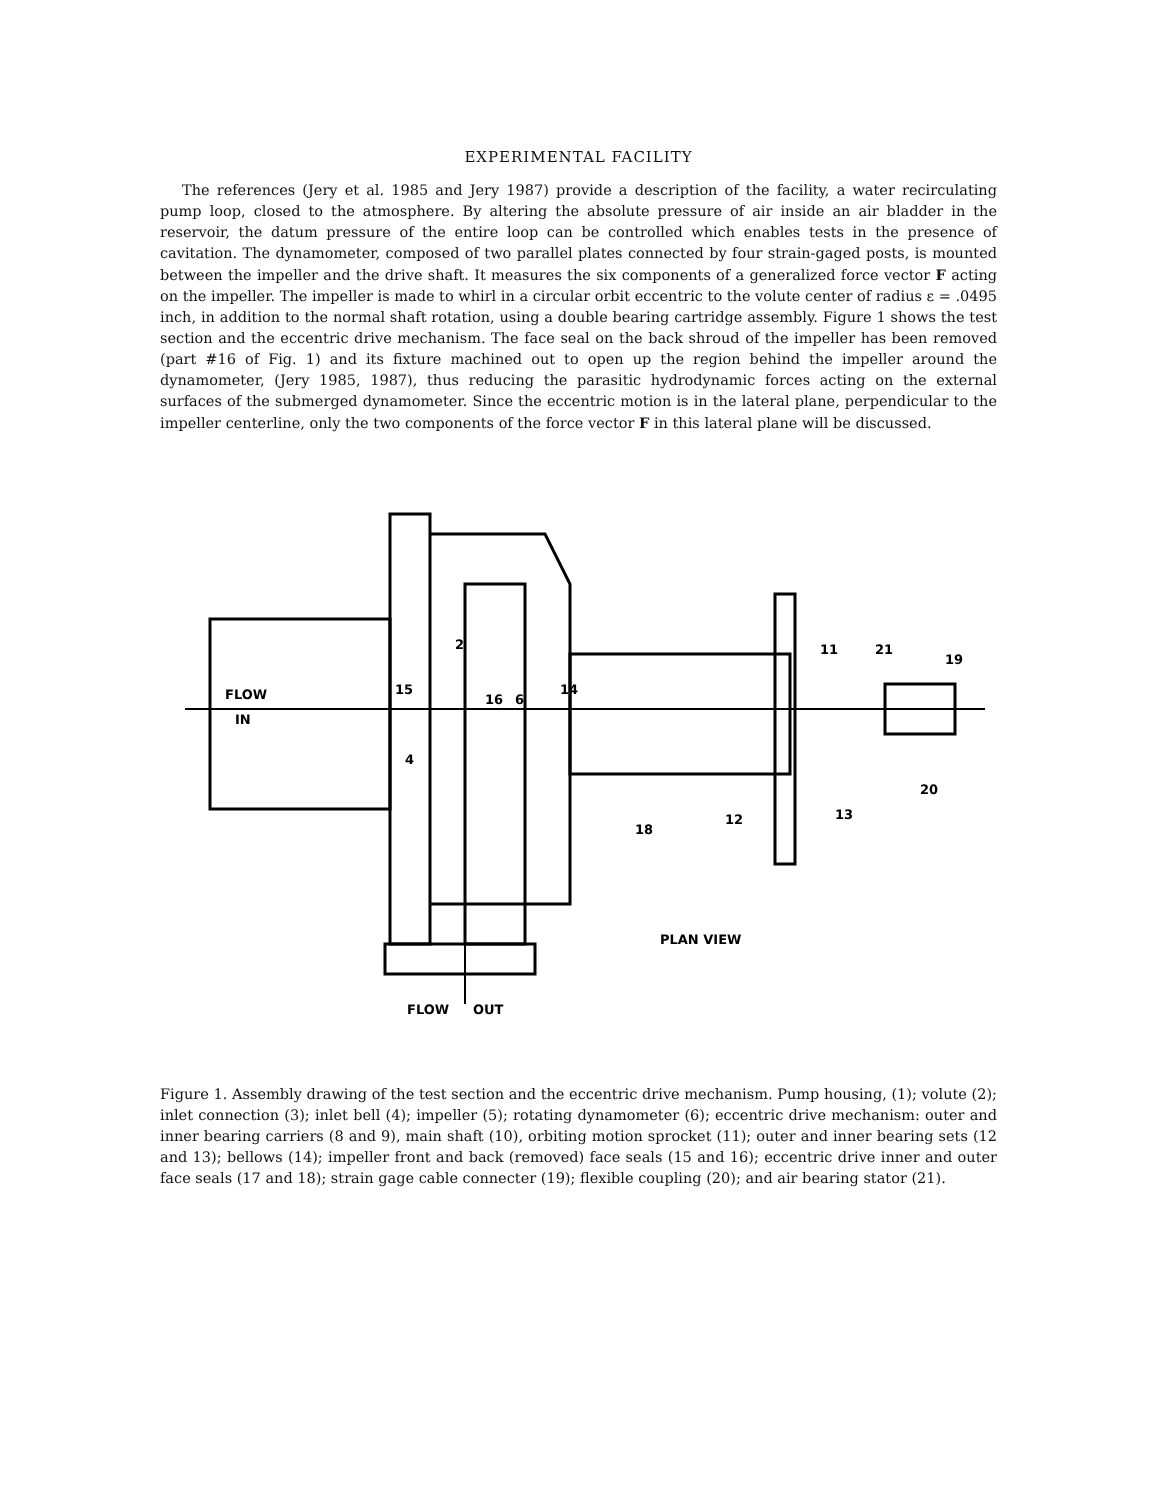EXPERIMENTAL FACILITY
The references (Jery et al. 1985 and Jery 1987) provide a description of the facility, a water recirculating pump loop, closed to the atmosphere. By altering the absolute pressure of air inside an air bladder in the reservoir, the datum pressure of the entire loop can be controlled which enables tests in the presence of cavitation. The dynamometer, composed of two parallel plates connected by four strain-gaged posts, is mounted between the impeller and the drive shaft. It measures the six components of a generalized force vector F acting on the impeller. The impeller is made to whirl in a circular orbit eccentric to the volute center of radius ε = .0495 inch, in addition to the normal shaft rotation, using a double bearing cartridge assembly. Figure 1 shows the test section and the eccentric drive mechanism. The face seal on the back shroud of the impeller has been removed (part #16 of Fig. 1) and its fixture machined out to open up the region behind the impeller around the dynamometer, (Jery 1985, 1987), thus reducing the parasitic hydrodynamic forces acting on the external surfaces of the submerged dynamometer. Since the eccentric motion is in the lateral plane, perpendicular to the impeller centerline, only the two components of the force vector F in this lateral plane will be discussed.
FLOW
IN
FLOW
OUT
PLAN VIEW
2
15
4
16
6
14
18
12
13
11
21
19
20
Figure 1. Assembly drawing of the test section and the eccentric drive mechanism. Pump housing, (1); volute (2); inlet connection (3); inlet bell (4); impeller (5); rotating dynamometer (6); eccentric drive mechanism: outer and inner bearing carriers (8 and 9), main shaft (10), orbiting motion sprocket (11); outer and inner bearing sets (12 and 13); bellows (14); impeller front and back (removed) face seals (15 and 16); eccentric drive inner and outer face seals (17 and 18); strain gage cable connecter (19); flexible coupling (20); and air bearing stator (21).